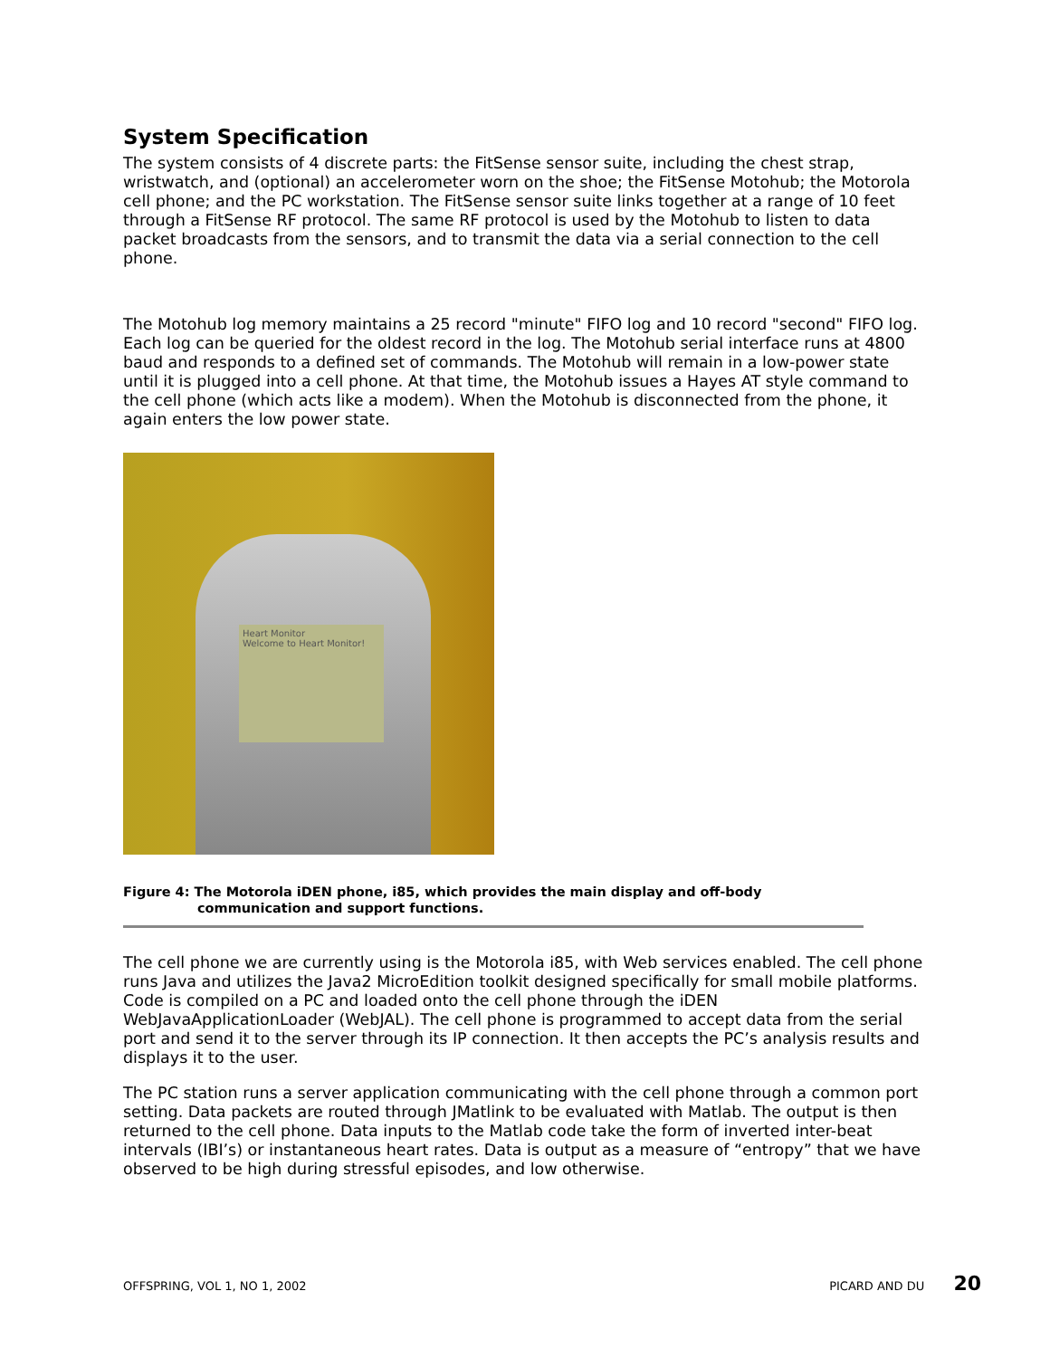System Specification
The system consists of 4 discrete parts: the FitSense sensor suite, including the chest strap, wristwatch, and (optional) an accelerometer worn on the shoe; the FitSense Motohub; the Motorola cell phone; and the PC workstation. The FitSense sensor suite links together at a range of 10 feet through a FitSense RF protocol. The same RF protocol is used by the Motohub to listen to data packet broadcasts from the sensors, and to transmit the data via a serial connection to the cell phone.
The Motohub log memory maintains a 25 record "minute" FIFO log and 10 record "second" FIFO log. Each log can be queried for the oldest record in the log. The Motohub serial interface runs at 4800 baud and responds to a defined set of commands. The Motohub will remain in a low-power state until it is plugged into a cell phone. At that time, the Motohub issues a Hayes AT style command to the cell phone (which acts like a modem). When the Motohub is disconnected from the phone, it again enters the low power state.
Heart Monitor
Welcome to Heart Monitor!
Figure 4: The Motorola iDEN phone, i85, which provides the main display and off-body
communication and support functions.
The cell phone we are currently using is the Motorola i85, with Web services enabled. The cell phone runs Java and utilizes the Java2 MicroEdition toolkit designed specifically for small mobile platforms. Code is compiled on a PC and loaded onto the cell phone through the iDEN WebJavaApplicationLoader (WebJAL). The cell phone is programmed to accept data from the serial port and send it to the server through its IP connection. It then accepts the PC’s analysis results and displays it to the user.
The PC station runs a server application communicating with the cell phone through a common port setting. Data packets are routed through JMatlink to be evaluated with Matlab. The output is then returned to the cell phone. Data inputs to the Matlab code take the form of inverted inter-beat intervals (IBI’s) or instantaneous heart rates. Data is output as a measure of “entropy” that we have observed to be high during stressful episodes, and low otherwise.
OFFSPRING, VOL 1, NO 1, 2002 PICARD AND DU 20